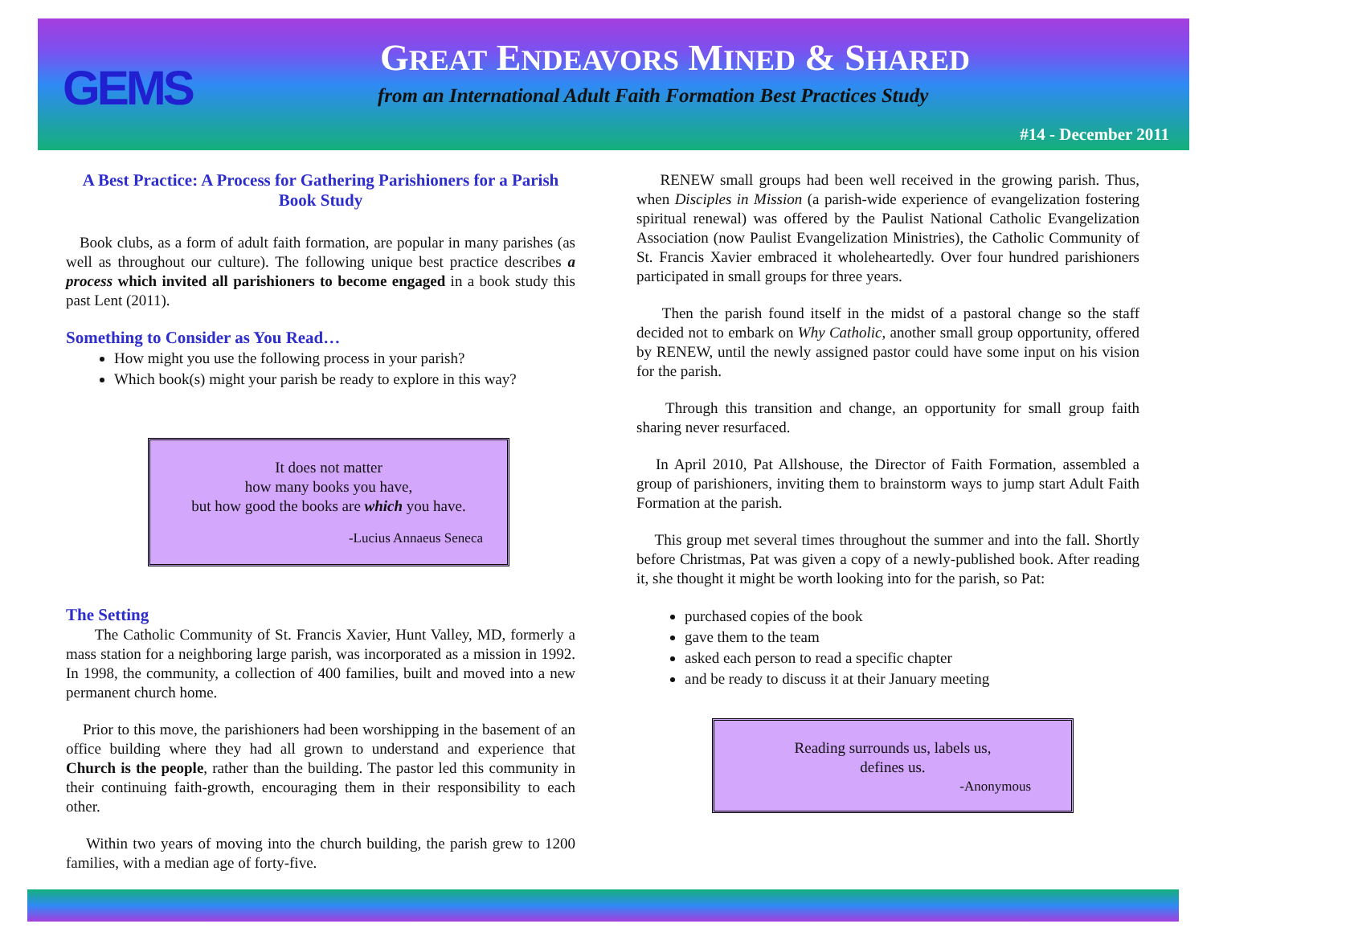GEMS
GREAT ENDEAVORS MINED & SHARED
from an International Adult Faith Formation Best Practices Study
#14 - December 2011
A Best Practice: A Process for Gathering Parishioners for a Parish Book Study
Book clubs, as a form of adult faith formation, are popular in many parishes (as well as throughout our culture). The following unique best practice describes a process which invited all parishioners to become engaged in a book study this past Lent (2011).
Something to Consider as You Read…
How might you use the following process in your parish?
Which book(s) might your parish be ready to explore in this way?
It does not matter
how many books you have,
but how good the books are which you have.
-Lucius Annaeus Seneca
The Setting
The Catholic Community of St. Francis Xavier, Hunt Valley, MD, formerly a mass station for a neighboring large parish, was incorporated as a mission in 1992. In 1998, the community, a collection of 400 families, built and moved into a new permanent church home.
Prior to this move, the parishioners had been worshipping in the basement of an office building where they had all grown to understand and experience that Church is the people, rather than the building. The pastor led this community in their continuing faith-growth, encouraging them in their responsibility to each other.
Within two years of moving into the church building, the parish grew to 1200 families, with a median age of forty-five.
RENEW small groups had been well received in the growing parish. Thus, when Disciples in Mission (a parish-wide experience of evangelization fostering spiritual renewal) was offered by the Paulist National Catholic Evangelization Association (now Paulist Evangelization Ministries), the Catholic Community of St. Francis Xavier embraced it wholeheartedly. Over four hundred parishioners participated in small groups for three years.
Then the parish found itself in the midst of a pastoral change so the staff decided not to embark on Why Catholic, another small group opportunity, offered by RENEW, until the newly assigned pastor could have some input on his vision for the parish.
Through this transition and change, an opportunity for small group faith sharing never resurfaced.
In April 2010, Pat Allshouse, the Director of Faith Formation, assembled a group of parishioners, inviting them to brainstorm ways to jump start Adult Faith Formation at the parish.
This group met several times throughout the summer and into the fall. Shortly before Christmas, Pat was given a copy of a newly-published book. After reading it, she thought it might be worth looking into for the parish, so Pat:
purchased copies of the book
gave them to the team
asked each person to read a specific chapter
and be ready to discuss it at their January meeting
Reading surrounds us, labels us,
defines us.
-Anonymous